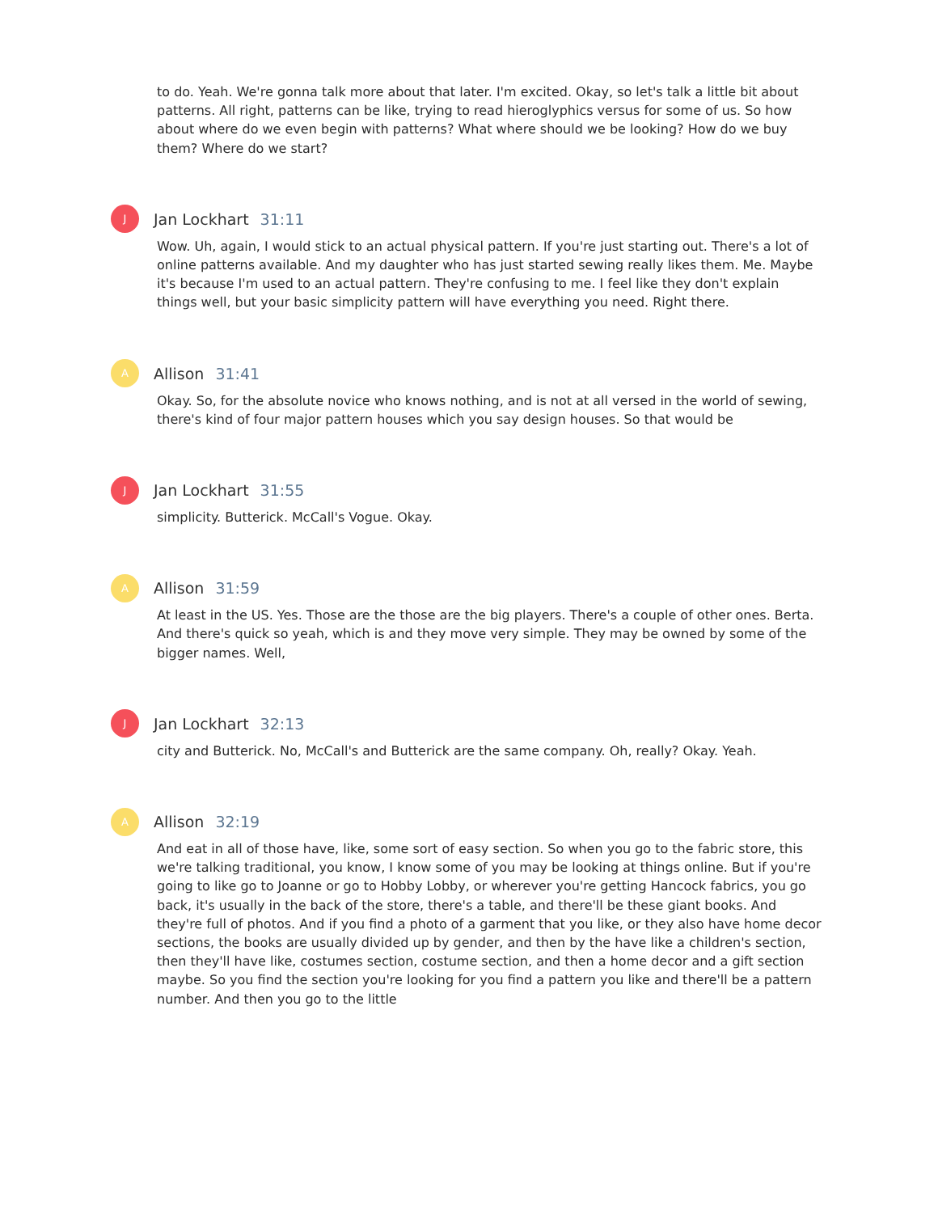to do. Yeah. We're gonna talk more about that later. I'm excited. Okay, so let's talk a little bit about patterns. All right, patterns can be like, trying to read hieroglyphics versus for some of us. So how about where do we even begin with patterns? What where should we be looking? How do we buy them? Where do we start?
J
Jan Lockhart 31:11
Wow. Uh, again, I would stick to an actual physical pattern. If you're just starting out. There's a lot of online patterns available. And my daughter who has just started sewing really likes them. Me. Maybe it's because I'm used to an actual pattern. They're confusing to me. I feel like they don't explain things well, but your basic simplicity pattern will have everything you need. Right there.
A
Allison 31:41
Okay. So, for the absolute novice who knows nothing, and is not at all versed in the world of sewing, there's kind of four major pattern houses which you say design houses. So that would be
J
Jan Lockhart 31:55
simplicity. Butterick. McCall's Vogue. Okay.
A
Allison 31:59
At least in the US. Yes. Those are the those are the big players. There's a couple of other ones. Berta. And there's quick so yeah, which is and they move very simple. They may be owned by some of the bigger names. Well,
J
Jan Lockhart 32:13
city and Butterick. No, McCall's and Butterick are the same company. Oh, really? Okay. Yeah.
A
Allison 32:19
And eat in all of those have, like, some sort of easy section. So when you go to the fabric store, this we're talking traditional, you know, I know some of you may be looking at things online. But if you're going to like go to Joanne or go to Hobby Lobby, or wherever you're getting Hancock fabrics, you go back, it's usually in the back of the store, there's a table, and there'll be these giant books. And they're full of photos. And if you find a photo of a garment that you like, or they also have home decor sections, the books are usually divided up by gender, and then by the have like a children's section, then they'll have like, costumes section, costume section, and then a home decor and a gift section maybe. So you find the section you're looking for you find a pattern you like and there'll be a pattern number. And then you go to the little